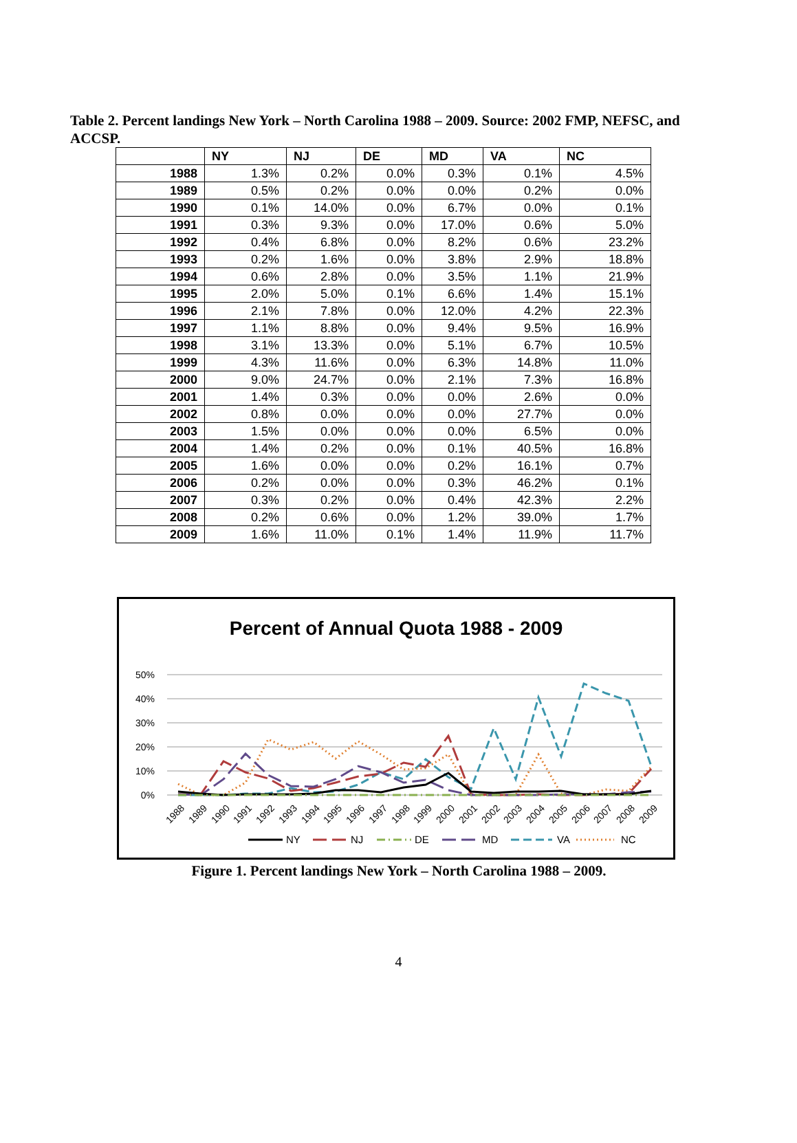Table 2. Percent landings New York – North Carolina 1988 – 2009. Source: 2002 FMP, NEFSC, and ACCSP.
| | NY | NJ | DE | MD | VA | NC |
| --- | --- | --- | --- | --- | --- | --- |
| 1988 | 1.3% | 0.2% | 0.0% | 0.3% | 0.1% | 4.5% |
| 1989 | 0.5% | 0.2% | 0.0% | 0.0% | 0.2% | 0.0% |
| 1990 | 0.1% | 14.0% | 0.0% | 6.7% | 0.0% | 0.1% |
| 1991 | 0.3% | 9.3% | 0.0% | 17.0% | 0.6% | 5.0% |
| 1992 | 0.4% | 6.8% | 0.0% | 8.2% | 0.6% | 23.2% |
| 1993 | 0.2% | 1.6% | 0.0% | 3.8% | 2.9% | 18.8% |
| 1994 | 0.6% | 2.8% | 0.0% | 3.5% | 1.1% | 21.9% |
| 1995 | 2.0% | 5.0% | 0.1% | 6.6% | 1.4% | 15.1% |
| 1996 | 2.1% | 7.8% | 0.0% | 12.0% | 4.2% | 22.3% |
| 1997 | 1.1% | 8.8% | 0.0% | 9.4% | 9.5% | 16.9% |
| 1998 | 3.1% | 13.3% | 0.0% | 5.1% | 6.7% | 10.5% |
| 1999 | 4.3% | 11.6% | 0.0% | 6.3% | 14.8% | 11.0% |
| 2000 | 9.0% | 24.7% | 0.0% | 2.1% | 7.3% | 16.8% |
| 2001 | 1.4% | 0.3% | 0.0% | 0.0% | 2.6% | 0.0% |
| 2002 | 0.8% | 0.0% | 0.0% | 0.0% | 27.7% | 0.0% |
| 2003 | 1.5% | 0.0% | 0.0% | 0.0% | 6.5% | 0.0% |
| 2004 | 1.4% | 0.2% | 0.0% | 0.1% | 40.5% | 16.8% |
| 2005 | 1.6% | 0.0% | 0.0% | 0.2% | 16.1% | 0.7% |
| 2006 | 0.2% | 0.0% | 0.0% | 0.3% | 46.2% | 0.1% |
| 2007 | 0.3% | 0.2% | 0.0% | 0.4% | 42.3% | 2.2% |
| 2008 | 0.2% | 0.6% | 0.0% | 1.2% | 39.0% | 1.7% |
| 2009 | 1.6% | 11.0% | 0.1% | 1.4% | 11.9% | 11.7% |
Percent of Annual Quota 1988 - 2009
50%
40%
30%
20%
10%
0%
1988
1989
1990
1991
1992
1993
1994
1995
1996
1997
1998
1999
2000
2001
2002
2003
2004
2005
2006
2007
2008
2009
NY
NJ
DE
MD
VA
NC
Figure 1. Percent landings New York – North Carolina 1988 – 2009.
4